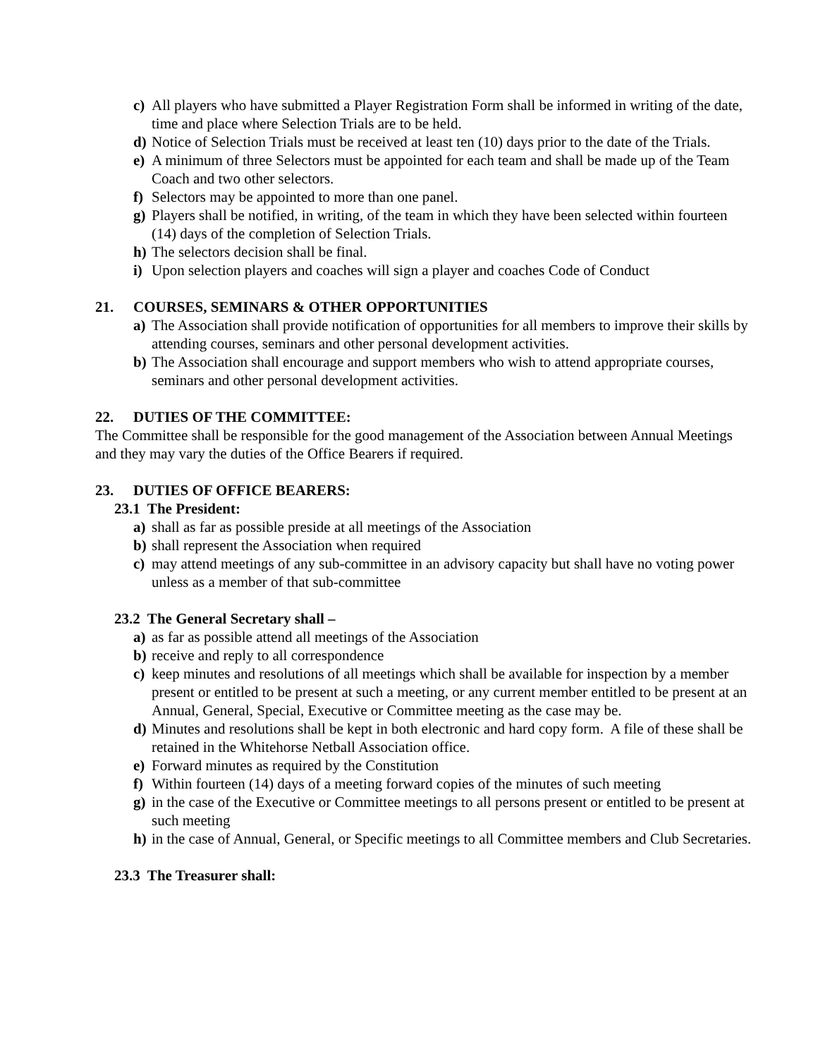c) All players who have submitted a Player Registration Form shall be informed in writing of the date, time and place where Selection Trials are to be held.
d) Notice of Selection Trials must be received at least ten (10) days prior to the date of the Trials.
e) A minimum of three Selectors must be appointed for each team and shall be made up of the Team Coach and two other selectors.
f) Selectors may be appointed to more than one panel.
g) Players shall be notified, in writing, of the team in which they have been selected within fourteen (14) days of the completion of Selection Trials.
h) The selectors decision shall be final.
i) Upon selection players and coaches will sign a player and coaches Code of Conduct
21. COURSES, SEMINARS & OTHER OPPORTUNITIES
a) The Association shall provide notification of opportunities for all members to improve their skills by attending courses, seminars and other personal development activities.
b) The Association shall encourage and support members who wish to attend appropriate courses, seminars and other personal development activities.
22. DUTIES OF THE COMMITTEE:
The Committee shall be responsible for the good management of the Association between Annual Meetings and they may vary the duties of the Office Bearers if required.
23. DUTIES OF OFFICE BEARERS:
23.1 The President:
a) shall as far as possible preside at all meetings of the Association
b) shall represent the Association when required
c) may attend meetings of any sub-committee in an advisory capacity but shall have no voting power unless as a member of that sub-committee
23.2 The General Secretary shall –
a) as far as possible attend all meetings of the Association
b) receive and reply to all correspondence
c) keep minutes and resolutions of all meetings which shall be available for inspection by a member present or entitled to be present at such a meeting, or any current member entitled to be present at an Annual, General, Special, Executive or Committee meeting as the case may be.
d) Minutes and resolutions shall be kept in both electronic and hard copy form. A file of these shall be retained in the Whitehorse Netball Association office.
e) Forward minutes as required by the Constitution
f) Within fourteen (14) days of a meeting forward copies of the minutes of such meeting
g) in the case of the Executive or Committee meetings to all persons present or entitled to be present at such meeting
h) in the case of Annual, General, or Specific meetings to all Committee members and Club Secretaries.
23.3 The Treasurer shall: